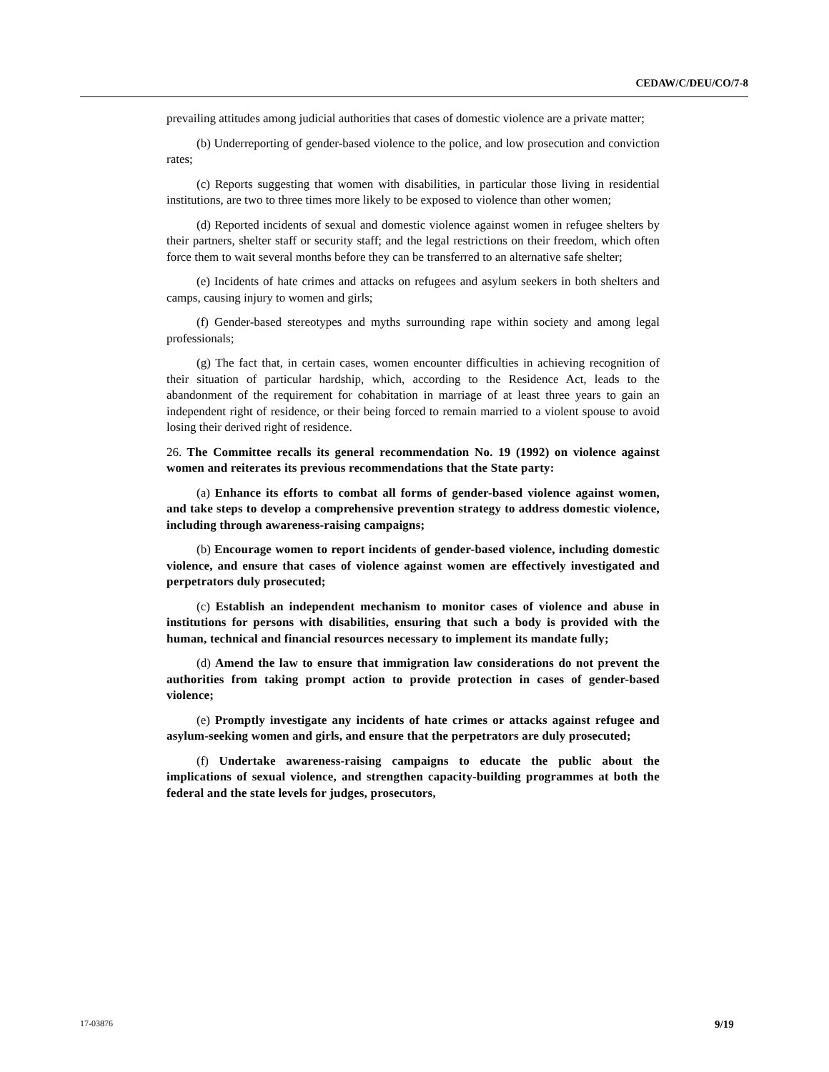CEDAW/C/DEU/CO/7-8
prevailing attitudes among judicial authorities that cases of domestic violence are a private matter;
(b) Underreporting of gender-based violence to the police, and low prosecution and conviction rates;
(c) Reports suggesting that women with disabilities, in particular those living in residential institutions, are two to three times more likely to be exposed to violence than other women;
(d) Reported incidents of sexual and domestic violence against women in refugee shelters by their partners, shelter staff or security staff; and the legal restrictions on their freedom, which often force them to wait several months before they can be transferred to an alternative safe shelter;
(e) Incidents of hate crimes and attacks on refugees and asylum seekers in both shelters and camps, causing injury to women and girls;
(f) Gender-based stereotypes and myths surrounding rape within society and among legal professionals;
(g) The fact that, in certain cases, women encounter difficulties in achieving recognition of their situation of particular hardship, which, according to the Residence Act, leads to the abandonment of the requirement for cohabitation in marriage of at least three years to gain an independent right of residence, or their being forced to remain married to a violent spouse to avoid losing their derived right of residence.
26. The Committee recalls its general recommendation No. 19 (1992) on violence against women and reiterates its previous recommendations that the State party:
(a) Enhance its efforts to combat all forms of gender-based violence against women, and take steps to develop a comprehensive prevention strategy to address domestic violence, including through awareness-raising campaigns;
(b) Encourage women to report incidents of gender-based violence, including domestic violence, and ensure that cases of violence against women are effectively investigated and perpetrators duly prosecuted;
(c) Establish an independent mechanism to monitor cases of violence and abuse in institutions for persons with disabilities, ensuring that such a body is provided with the human, technical and financial resources necessary to implement its mandate fully;
(d) Amend the law to ensure that immigration law considerations do not prevent the authorities from taking prompt action to provide protection in cases of gender-based violence;
(e) Promptly investigate any incidents of hate crimes or attacks against refugee and asylum-seeking women and girls, and ensure that the perpetrators are duly prosecuted;
(f) Undertake awareness-raising campaigns to educate the public about the implications of sexual violence, and strengthen capacity-building programmes at both the federal and the state levels for judges, prosecutors,
17-03876 9/19